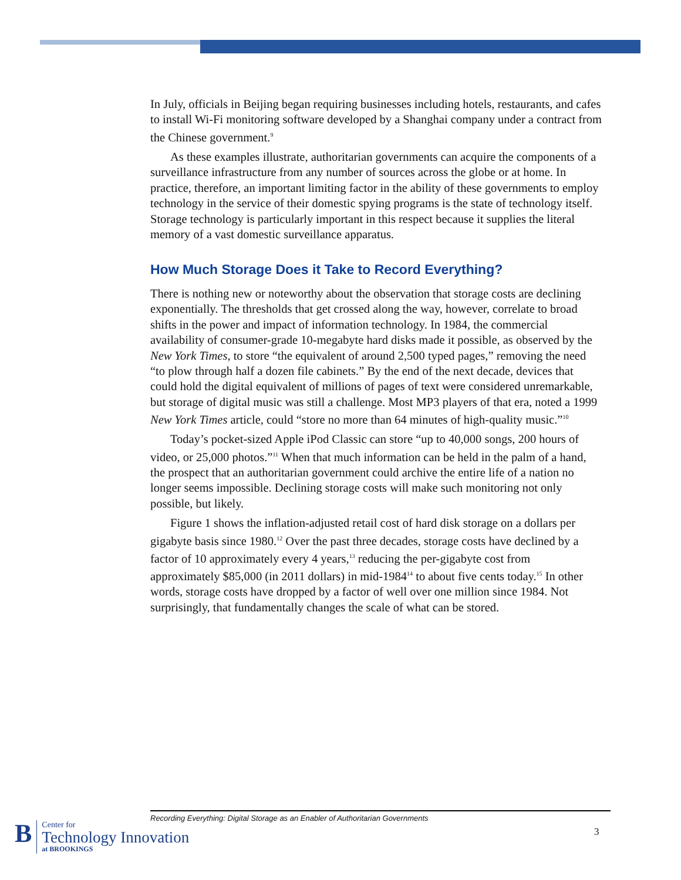In July, officials in Beijing began requiring businesses including hotels, restaurants, and cafes to install Wi-Fi monitoring software developed by a Shanghai company under a contract from the Chinese government.<sup>9</sup>
As these examples illustrate, authoritarian governments can acquire the components of a surveillance infrastructure from any number of sources across the globe or at home. In practice, therefore, an important limiting factor in the ability of these governments to employ technology in the service of their domestic spying programs is the state of technology itself. Storage technology is particularly important in this respect because it supplies the literal memory of a vast domestic surveillance apparatus.
How Much Storage Does it Take to Record Everything?
There is nothing new or noteworthy about the observation that storage costs are declining exponentially. The thresholds that get crossed along the way, however, correlate to broad shifts in the power and impact of information technology. In 1984, the commercial availability of consumer-grade 10-megabyte hard disks made it possible, as observed by the New York Times, to store “the equivalent of around 2,500 typed pages,” removing the need “to plow through half a dozen file cabinets.” By the end of the next decade, devices that could hold the digital equivalent of millions of pages of text were considered unremarkable, but storage of digital music was still a challenge. Most MP3 players of that era, noted a 1999 New York Times article, could “store no more than 64 minutes of high-quality music.”<sup>10</sup>
Today’s pocket-sized Apple iPod Classic can store “up to 40,000 songs, 200 hours of video, or 25,000 photos.”<sup>11</sup> When that much information can be held in the palm of a hand, the prospect that an authoritarian government could archive the entire life of a nation no longer seems impossible. Declining storage costs will make such monitoring not only possible, but likely.
Figure 1 shows the inflation-adjusted retail cost of hard disk storage on a dollars per gigabyte basis since 1980.<sup>12</sup> Over the past three decades, storage costs have declined by a factor of 10 approximately every 4 years,<sup>13</sup> reducing the per-gigabyte cost from approximately $85,000 (in 2011 dollars) in mid-1984<sup>14</sup> to about five cents today.<sup>15</sup> In other words, storage costs have dropped by a factor of well over one million since 1984. Not surprisingly, that fundamentally changes the scale of what can be stored.
Recording Everything: Digital Storage as an Enabler of Authoritarian Governments
3
B
Center for
Technology Innovation
at BROOKINGS